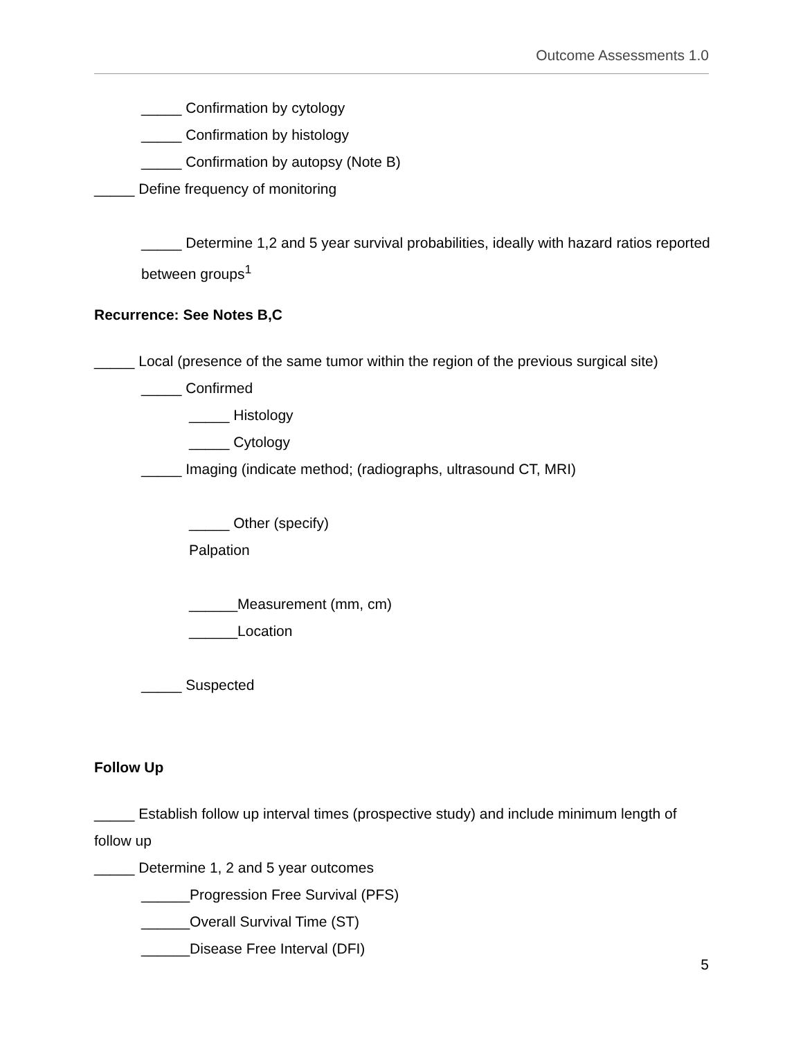Outcome Assessments 1.0
_____ Confirmation by cytology
_____ Confirmation by histology
_____ Confirmation by autopsy (Note B)
_____ Define frequency of monitoring
_____ Determine 1,2 and 5 year survival probabilities, ideally with hazard ratios reported between groups<sup>1</sup>
Recurrence: See Notes B,C
_____ Local (presence of the same tumor within the region of the previous surgical site)
_____ Confirmed
_____ Histology
_____ Cytology
_____ Imaging (indicate method; (radiographs, ultrasound CT, MRI)
_____ Other (specify)
Palpation
______Measurement (mm, cm)
______Location
_____ Suspected
Follow Up
_____ Establish follow up interval times (prospective study) and include minimum length of follow up
_____ Determine 1, 2 and 5 year outcomes
______Progression Free Survival (PFS)
______Overall Survival Time (ST)
______Disease Free Interval (DFI)
5